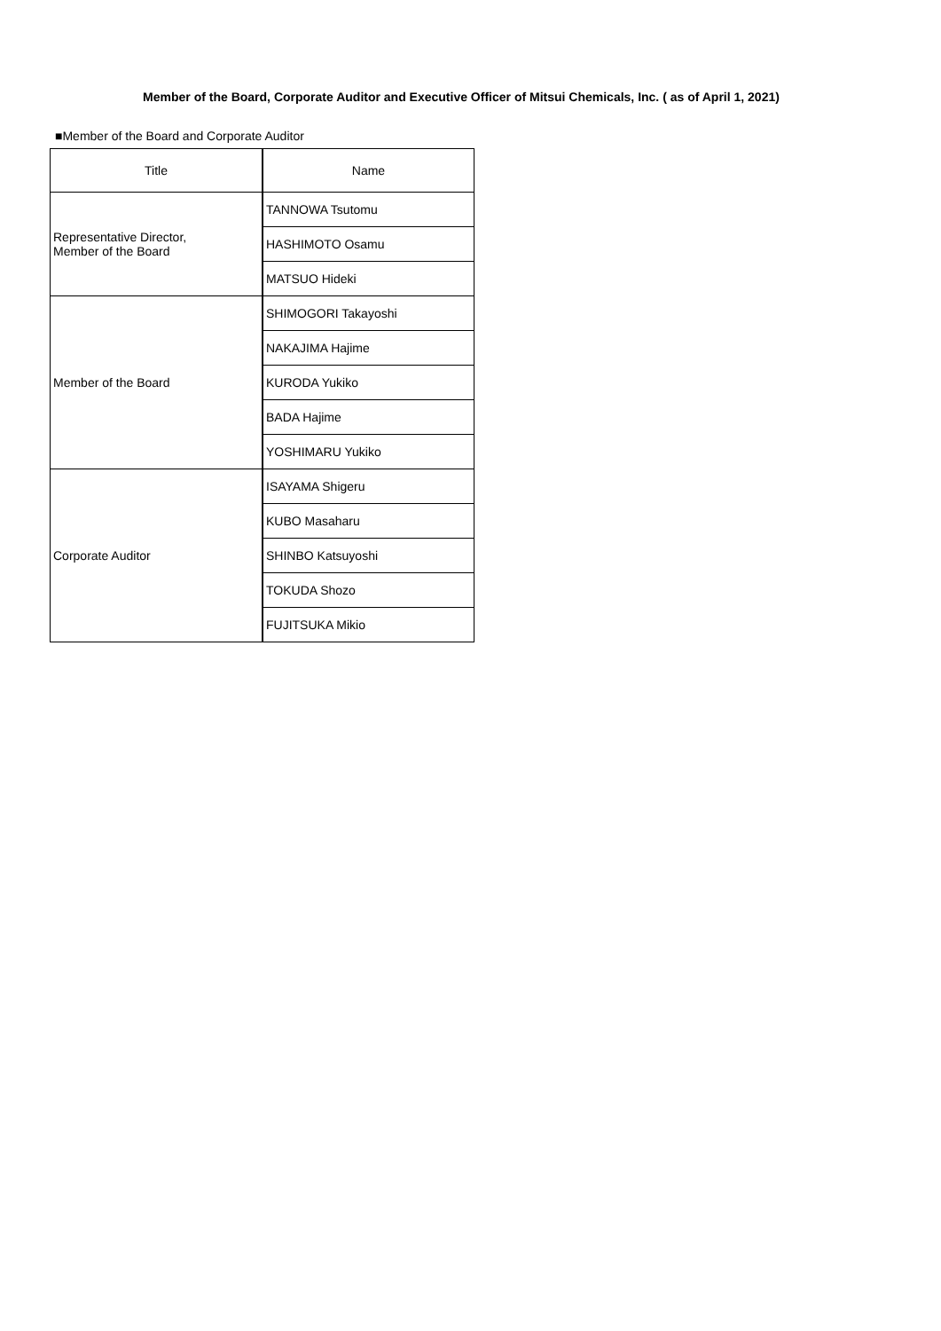Member of the Board, Corporate Auditor and Executive Officer of Mitsui Chemicals, Inc. ( as of April 1, 2021)
■Member of the Board and Corporate Auditor
| Title | Name |
| --- | --- |
| Representative Director, Member of the Board | TANNOWA Tsutomu |
| | HASHIMOTO Osamu |
| | MATSUO Hideki |
| Member of the Board | SHIMOGORI Takayoshi |
| | NAKAJIMA Hajime |
| | KURODA Yukiko |
| | BADA Hajime |
| | YOSHIMARU Yukiko |
| Corporate Auditor | ISAYAMA Shigeru |
| | KUBO Masaharu |
| | SHINBO Katsuyoshi |
| | TOKUDA Shozo |
| | FUJITSUKA Mikio |